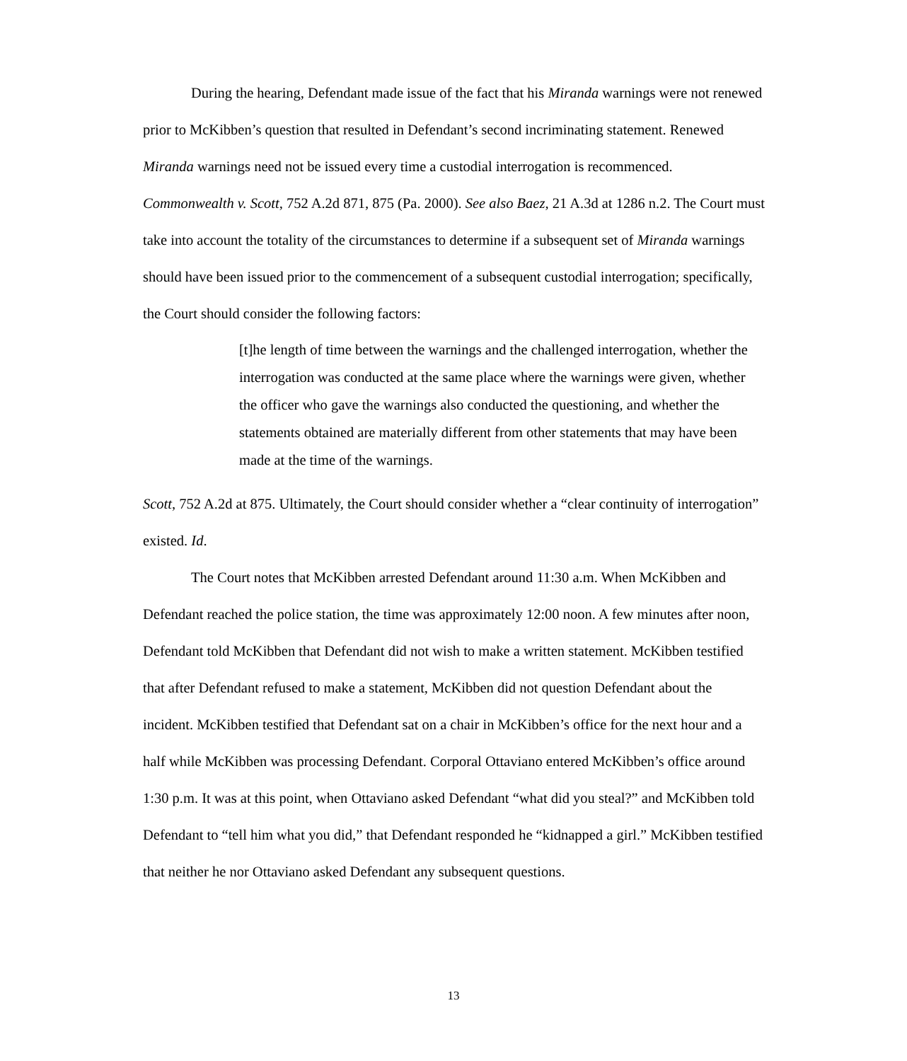During the hearing, Defendant made issue of the fact that his Miranda warnings were not renewed prior to McKibben’s question that resulted in Defendant’s second incriminating statement. Renewed Miranda warnings need not be issued every time a custodial interrogation is recommenced. Commonwealth v. Scott, 752 A.2d 871, 875 (Pa. 2000). See also Baez, 21 A.3d at 1286 n.2. The Court must take into account the totality of the circumstances to determine if a subsequent set of Miranda warnings should have been issued prior to the commencement of a subsequent custodial interrogation; specifically, the Court should consider the following factors:
[t]he length of time between the warnings and the challenged interrogation, whether the interrogation was conducted at the same place where the warnings were given, whether the officer who gave the warnings also conducted the questioning, and whether the statements obtained are materially different from other statements that may have been made at the time of the warnings.
Scott, 752 A.2d at 875. Ultimately, the Court should consider whether a “clear continuity of interrogation” existed. Id.
The Court notes that McKibben arrested Defendant around 11:30 a.m. When McKibben and Defendant reached the police station, the time was approximately 12:00 noon. A few minutes after noon, Defendant told McKibben that Defendant did not wish to make a written statement. McKibben testified that after Defendant refused to make a statement, McKibben did not question Defendant about the incident. McKibben testified that Defendant sat on a chair in McKibben’s office for the next hour and a half while McKibben was processing Defendant. Corporal Ottaviano entered McKibben’s office around 1:30 p.m. It was at this point, when Ottaviano asked Defendant “what did you steal?” and McKibben told Defendant to “tell him what you did,” that Defendant responded he “kidnapped a girl.” McKibben testified that neither he nor Ottaviano asked Defendant any subsequent questions.
13